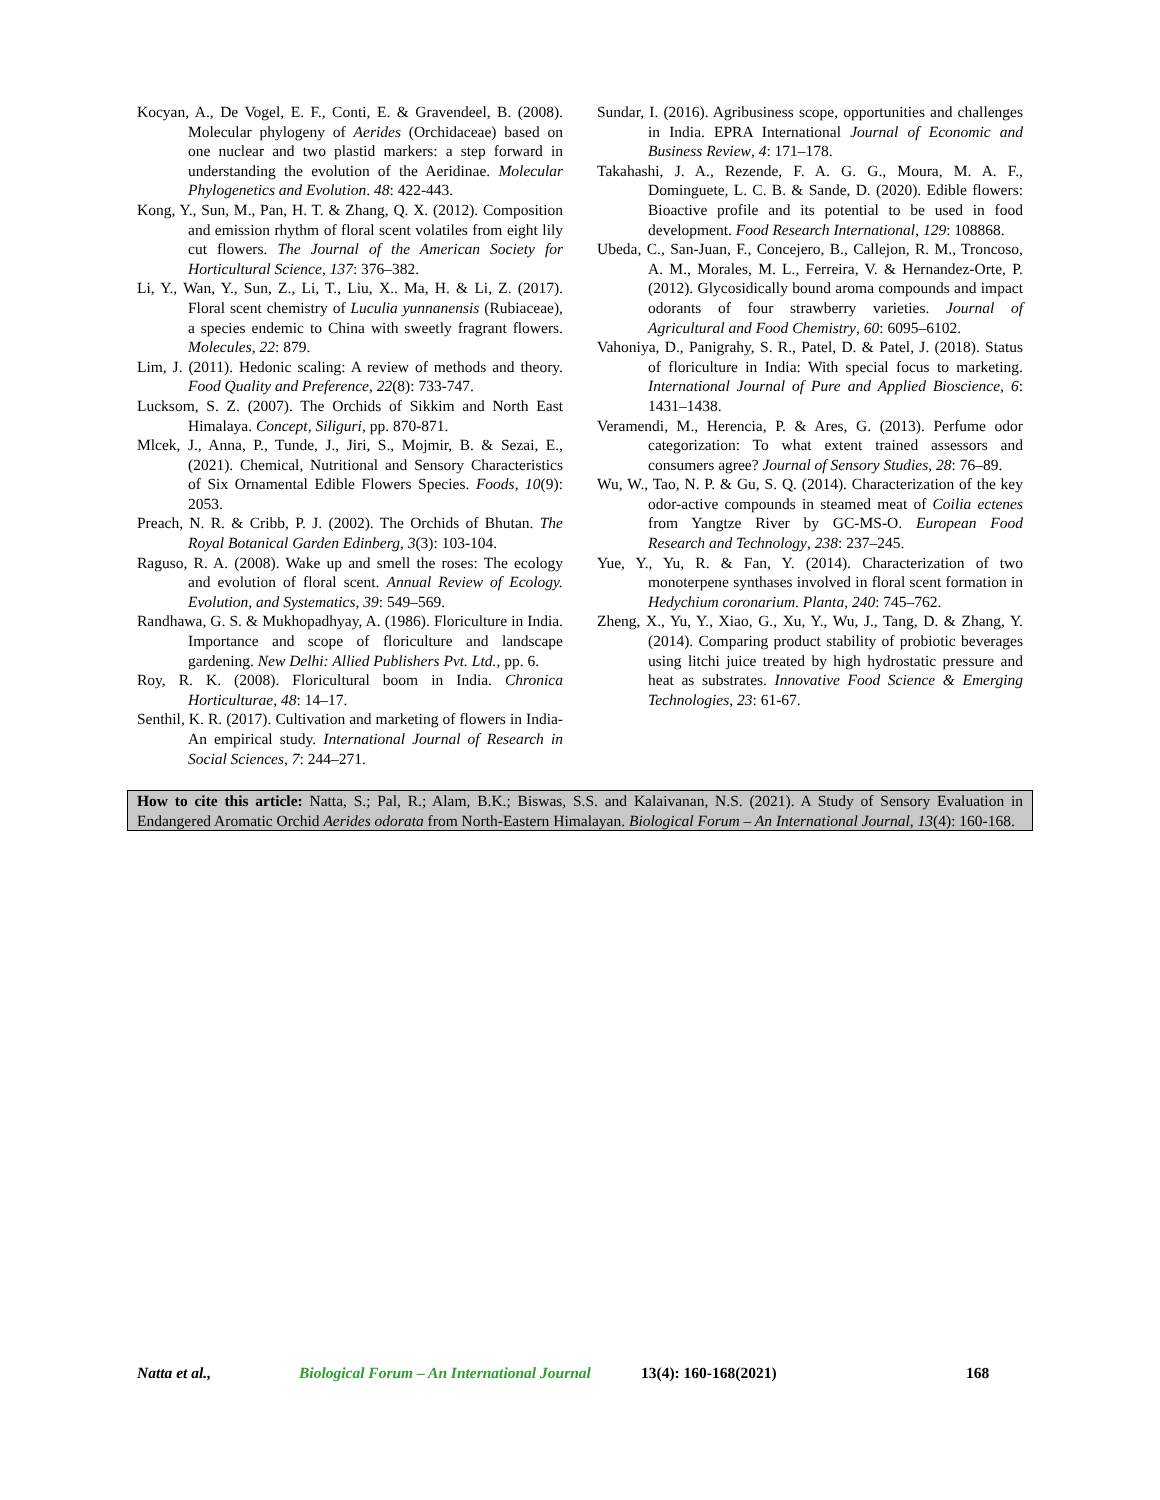Kocyan, A., De Vogel, E. F., Conti, E. & Gravendeel, B. (2008). Molecular phylogeny of Aerides (Orchidaceae) based on one nuclear and two plastid markers: a step forward in understanding the evolution of the Aeridinae. Molecular Phylogenetics and Evolution. 48: 422-443.
Kong, Y., Sun, M., Pan, H. T. & Zhang, Q. X. (2012). Composition and emission rhythm of floral scent volatiles from eight lily cut flowers. The Journal of the American Society for Horticultural Science, 137: 376–382.
Li, Y., Wan, Y., Sun, Z., Li, T., Liu, X.. Ma, H. & Li, Z. (2017). Floral scent chemistry of Luculia yunnanensis (Rubiaceae), a species endemic to China with sweetly fragrant flowers. Molecules, 22: 879.
Lim, J. (2011). Hedonic scaling: A review of methods and theory. Food Quality and Preference, 22(8): 733-747.
Lucksom, S. Z. (2007). The Orchids of Sikkim and North East Himalaya. Concept, Siliguri, pp. 870-871.
Mlcek, J., Anna, P., Tunde, J., Jiri, S., Mojmir, B. & Sezai, E., (2021). Chemical, Nutritional and Sensory Characteristics of Six Ornamental Edible Flowers Species. Foods, 10(9): 2053.
Preach, N. R. & Cribb, P. J. (2002). The Orchids of Bhutan. The Royal Botanical Garden Edinberg, 3(3): 103-104.
Raguso, R. A. (2008). Wake up and smell the roses: The ecology and evolution of floral scent. Annual Review of Ecology. Evolution, and Systematics, 39: 549–569.
Randhawa, G. S. & Mukhopadhyay, A. (1986). Floriculture in India. Importance and scope of floriculture and landscape gardening. New Delhi: Allied Publishers Pvt. Ltd., pp. 6.
Roy, R. K. (2008). Floricultural boom in India. Chronica Horticulturae, 48: 14–17.
Senthil, K. R. (2017). Cultivation and marketing of flowers in India-An empirical study. International Journal of Research in Social Sciences, 7: 244–271.
Sundar, I. (2016). Agribusiness scope, opportunities and challenges in India. EPRA International Journal of Economic and Business Review, 4: 171–178.
Takahashi, J. A., Rezende, F. A. G. G., Moura, M. A. F., Dominguete, L. C. B. & Sande, D. (2020). Edible flowers: Bioactive profile and its potential to be used in food development. Food Research International, 129: 108868.
Ubeda, C., San-Juan, F., Concejero, B., Callejon, R. M., Troncoso, A. M., Morales, M. L., Ferreira, V. & Hernandez-Orte, P. (2012). Glycosidically bound aroma compounds and impact odorants of four strawberry varieties. Journal of Agricultural and Food Chemistry, 60: 6095–6102.
Vahoniya, D., Panigrahy, S. R., Patel, D. & Patel, J. (2018). Status of floriculture in India: With special focus to marketing. International Journal of Pure and Applied Bioscience, 6: 1431–1438.
Veramendi, M., Herencia, P. & Ares, G. (2013). Perfume odor categorization: To what extent trained assessors and consumers agree? Journal of Sensory Studies, 28: 76–89.
Wu, W., Tao, N. P. & Gu, S. Q. (2014). Characterization of the key odor-active compounds in steamed meat of Coilia ectenes from Yangtze River by GC-MS-O. European Food Research and Technology, 238: 237–245.
Yue, Y., Yu, R. & Fan, Y. (2014). Characterization of two monoterpene synthases involved in floral scent formation in Hedychium coronarium. Planta, 240: 745–762.
Zheng, X., Yu, Y., Xiao, G., Xu, Y., Wu, J., Tang, D. & Zhang, Y. (2014). Comparing product stability of probiotic beverages using litchi juice treated by high hydrostatic pressure and heat as substrates. Innovative Food Science & Emerging Technologies, 23: 61-67.
How to cite this article: Natta, S.; Pal, R.; Alam, B.K.; Biswas, S.S. and Kalaivanan, N.S. (2021). A Study of Sensory Evaluation in Endangered Aromatic Orchid Aerides odorata from North-Eastern Himalayan. Biological Forum – An International Journal, 13(4): 160-168.
Natta et al., Biological Forum – An International Journal 13(4): 160-168(2021) 168